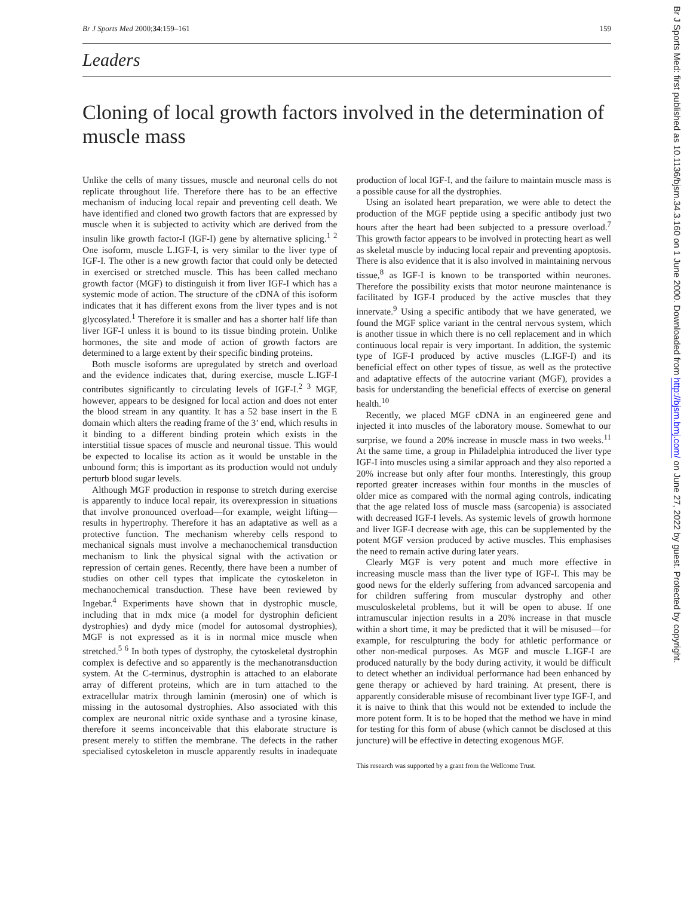Br J Sports Med 2000;34:159–161 159
Leaders
Cloning of local growth factors involved in the determination of muscle mass
Unlike the cells of many tissues, muscle and neuronal cells do not replicate throughout life. Therefore there has to be an effective mechanism of inducing local repair and preventing cell death. We have identified and cloned two growth factors that are expressed by muscle when it is subjected to activity which are derived from the insulin like growth factor-I (IGF-I) gene by alternative splicing.<sup>1 2</sup> One isoform, muscle L.IGF-I, is very similar to the liver type of IGF-I. The other is a new growth factor that could only be detected in exercised or stretched muscle. This has been called mechano growth factor (MGF) to distinguish it from liver IGF-I which has a systemic mode of action. The structure of the cDNA of this isoform indicates that it has different exons from the liver types and is not glycosylated.<sup>1</sup> Therefore it is smaller and has a shorter half life than liver IGF-I unless it is bound to its tissue binding protein. Unlike hormones, the site and mode of action of growth factors are determined to a large extent by their specific binding proteins.
Both muscle isoforms are upregulated by stretch and overload and the evidence indicates that, during exercise, muscle L.IGF-I contributes significantly to circulating levels of IGF-I.<sup>2 3</sup> MGF, however, appears to be designed for local action and does not enter the blood stream in any quantity. It has a 52 base insert in the E domain which alters the reading frame of the 3’ end, which results in it binding to a different binding protein which exists in the interstitial tissue spaces of muscle and neuronal tissue. This would be expected to localise its action as it would be unstable in the unbound form; this is important as its production would not unduly perturb blood sugar levels.
Although MGF production in response to stretch during exercise is apparently to induce local repair, its overexpression in situations that involve pronounced overload—for example, weight lifting—results in hypertrophy. Therefore it has an adaptative as well as a protective function. The mechanism whereby cells respond to mechanical signals must involve a mechanochemical transduction mechanism to link the physical signal with the activation or repression of certain genes. Recently, there have been a number of studies on other cell types that implicate the cytoskeleton in mechanochemical transduction. These have been reviewed by Ingebar.<sup>4</sup> Experiments have shown that in dystrophic muscle, including that in mdx mice (a model for dystrophin deficient dystrophies) and dydy mice (model for autosomal dystrophies), MGF is not expressed as it is in normal mice muscle when stretched.<sup>5 6</sup> In both types of dystrophy, the cytoskeletal dystrophin complex is defective and so apparently is the mechanotransduction system. At the C-terminus, dystrophin is attached to an elaborate array of different proteins, which are in turn attached to the extracellular matrix through laminin (merosin) one of which is missing in the autosomal dystrophies. Also associated with this complex are neuronal nitric oxide synthase and a tyrosine kinase, therefore it seems inconceivable that this elaborate structure is present merely to stiffen the membrane. The defects in the rather specialised cytoskeleton in muscle apparently results in inadequate production of local IGF-I, and the failure to maintain muscle mass is a possible cause for all the dystrophies.
Using an isolated heart preparation, we were able to detect the production of the MGF peptide using a specific antibody just two hours after the heart had been subjected to a pressure overload.<sup>7</sup> This growth factor appears to be involved in protecting heart as well as skeletal muscle by inducing local repair and preventing apoptosis. There is also evidence that it is also involved in maintaining nervous tissue,<sup>8</sup> as IGF-I is known to be transported within neurones. Therefore the possibility exists that motor neurone maintenance is facilitated by IGF-I produced by the active muscles that they innervate.<sup>9</sup> Using a specific antibody that we have generated, we found the MGF splice variant in the central nervous system, which is another tissue in which there is no cell replacement and in which continuous local repair is very important. In addition, the systemic type of IGF-I produced by active muscles (L.IGF-I) and its beneficial effect on other types of tissue, as well as the protective and adaptative effects of the autocrine variant (MGF), provides a basis for understanding the beneficial effects of exercise on general health.<sup>10</sup>
Recently, we placed MGF cDNA in an engineered gene and injected it into muscles of the laboratory mouse. Somewhat to our surprise, we found a 20% increase in muscle mass in two weeks.<sup>11</sup> At the same time, a group in Philadelphia introduced the liver type IGF-I into muscles using a similar approach and they also reported a 20% increase but only after four months. Interestingly, this group reported greater increases within four months in the muscles of older mice as compared with the normal aging controls, indicating that the age related loss of muscle mass (sarcopenia) is associated with decreased IGF-I levels. As systemic levels of growth hormone and liver IGF-I decrease with age, this can be supplemented by the potent MGF version produced by active muscles. This emphasises the need to remain active during later years.
Clearly MGF is very potent and much more effective in increasing muscle mass than the liver type of IGF-I. This may be good news for the elderly suffering from advanced sarcopenia and for children suffering from muscular dystrophy and other musculoskeletal problems, but it will be open to abuse. If one intramuscular injection results in a 20% increase in that muscle within a short time, it may be predicted that it will be misused—for example, for resculpturing the body for athletic performance or other non-medical purposes. As MGF and muscle L.IGF-I are produced naturally by the body during activity, it would be difficult to detect whether an individual performance had been enhanced by gene therapy or achieved by hard training. At present, there is apparently considerable misuse of recombinant liver type IGF-I, and it is naive to think that this would not be extended to include the more potent form. It is to be hoped that the method we have in mind for testing for this form of abuse (which cannot be disclosed at this juncture) will be effective in detecting exogenous MGF.
This research was supported by a grant from the Wellcome Trust.
Br J Sports Med: first published as 10.1136/bjsm.34.3.160 on 1 June 2000. Downloaded from http://bjsm.bmj.com/ on June 27, 2022 by guest. Protected by copyright.